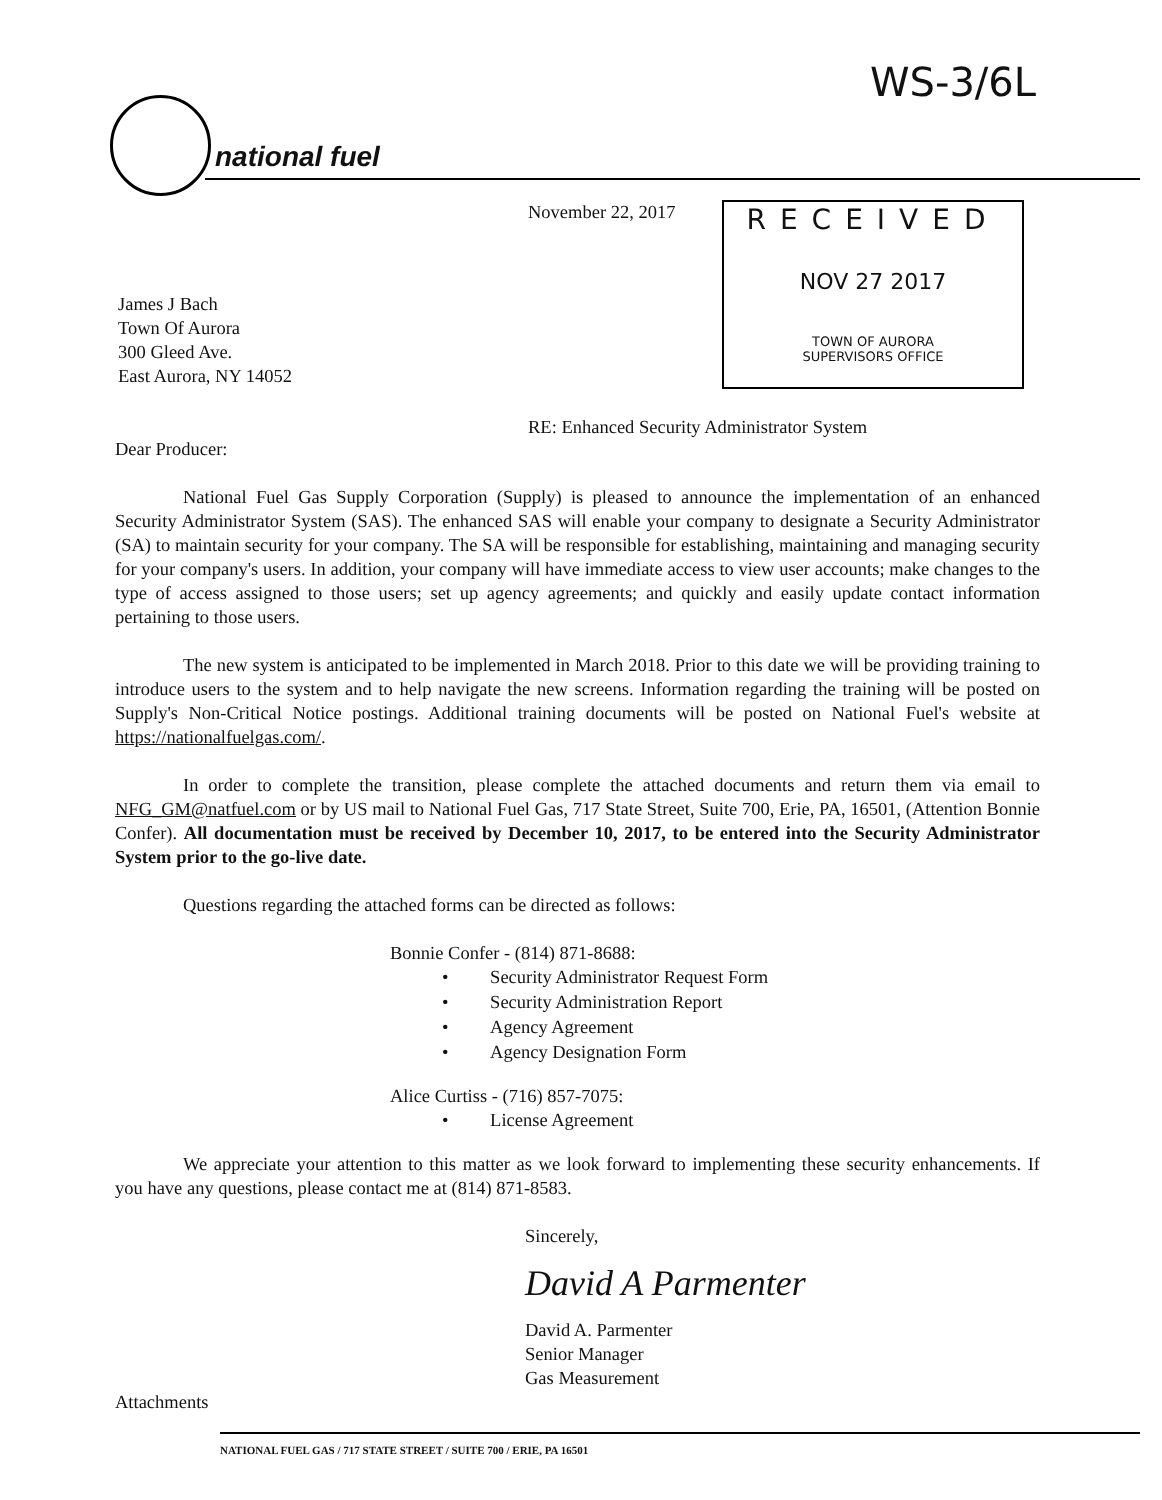WS-3/6L
national fuel
November 22, 2017
RECEIVED
NOV 27 2017
TOWN OF AURORA
SUPERVISORS OFFICE
James J Bach
Town Of Aurora
300 Gleed Ave.
East Aurora, NY 14052
RE: Enhanced Security Administrator System
Dear Producer:
National Fuel Gas Supply Corporation (Supply) is pleased to announce the implementation of an enhanced Security Administrator System (SAS). The enhanced SAS will enable your company to designate a Security Administrator (SA) to maintain security for your company. The SA will be responsible for establishing, maintaining and managing security for your company's users. In addition, your company will have immediate access to view user accounts; make changes to the type of access assigned to those users; set up agency agreements; and quickly and easily update contact information pertaining to those users.
The new system is anticipated to be implemented in March 2018. Prior to this date we will be providing training to introduce users to the system and to help navigate the new screens. Information regarding the training will be posted on Supply's Non-Critical Notice postings. Additional training documents will be posted on National Fuel's website at https://nationalfuelgas.com/.
In order to complete the transition, please complete the attached documents and return them via email to NFG_GM@natfuel.com or by US mail to National Fuel Gas, 717 State Street, Suite 700, Erie, PA, 16501, (Attention Bonnie Confer). All documentation must be received by December 10, 2017, to be entered into the Security Administrator System prior to the go-live date.
Questions regarding the attached forms can be directed as follows:
Bonnie Confer - (814) 871-8688:
• Security Administrator Request Form
• Security Administration Report
• Agency Agreement
• Agency Designation Form
Alice Curtiss - (716) 857-7075:
• License Agreement
We appreciate your attention to this matter as we look forward to implementing these security enhancements. If you have any questions, please contact me at (814) 871-8583.
Sincerely,
David A Parmenter
David A. Parmenter
Senior Manager
Gas Measurement
Attachments
NATIONAL FUEL GAS / 717 STATE STREET / SUITE 700 / ERIE, PA 16501